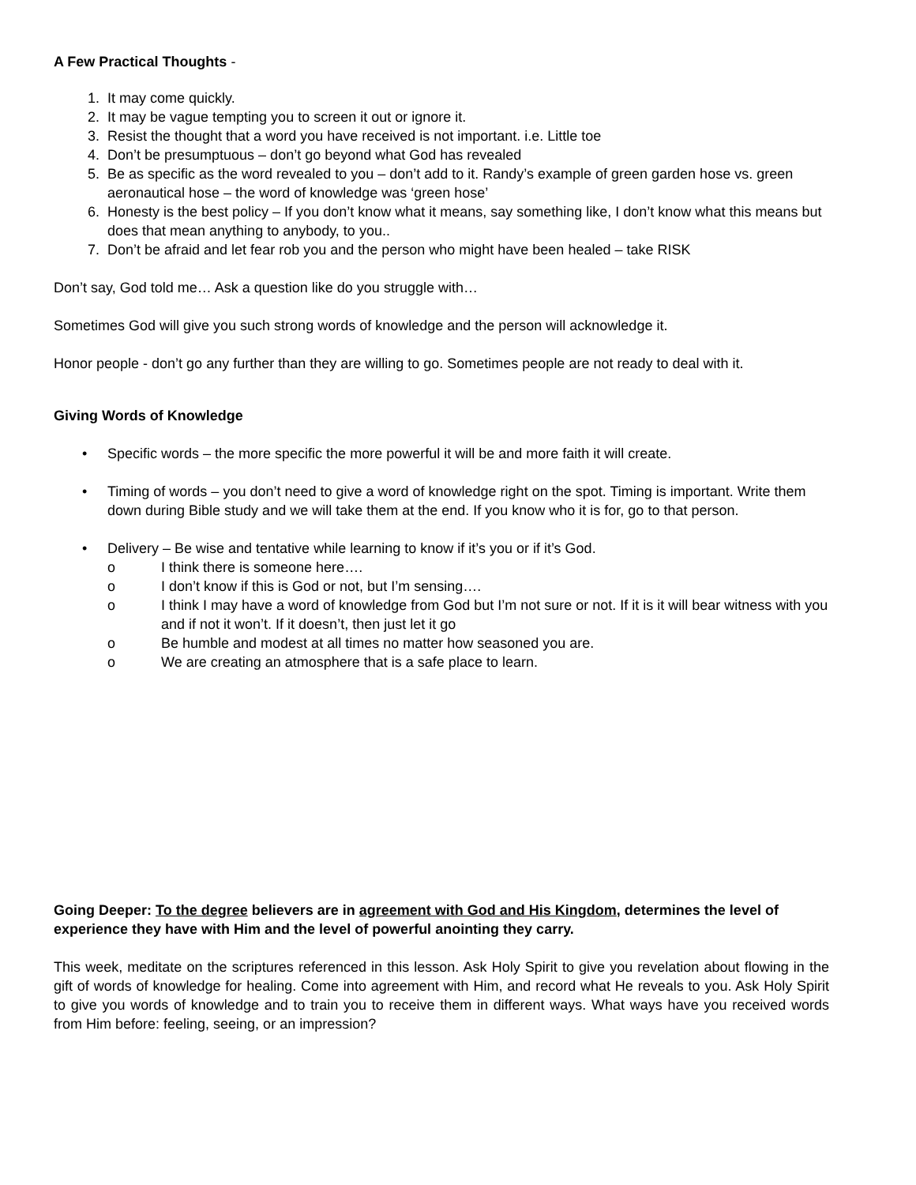A Few Practical Thoughts -
1. It may come quickly.
2. It may be vague tempting you to screen it out or ignore it.
3. Resist the thought that a word you have received is not important. i.e. Little toe
4. Don’t be presumptuous – don’t go beyond what God has revealed
5. Be as specific as the word revealed to you – don’t add to it. Randy’s example of green garden hose vs. green aeronautical hose – the word of knowledge was ‘green hose’
6. Honesty is the best policy – If you don’t know what it means, say something like, I don’t know what this means but does that mean anything to anybody, to you..
7. Don’t be afraid and let fear rob you and the person who might have been healed – take RISK
Don’t say, God told me… Ask a question like do you struggle with…
Sometimes God will give you such strong words of knowledge and the person will acknowledge it.
Honor people - don’t go any further than they are willing to go. Sometimes people are not ready to deal with it.
Giving Words of Knowledge
• Specific words – the more specific the more powerful it will be and more faith it will create.
• Timing of words – you don’t need to give a word of knowledge right on the spot. Timing is important. Write them down during Bible study and we will take them at the end. If you know who it is for, go to that person.
• Delivery – Be wise and tentative while learning to know if it’s you or if it’s God.
o I think there is someone here….
o I don’t know if this is God or not, but I’m sensing….
o I think I may have a word of knowledge from God but I’m not sure or not. If it is it will bear witness with you and if not it won’t. If it doesn’t, then just let it go
o Be humble and modest at all times no matter how seasoned you are.
o We are creating an atmosphere that is a safe place to learn.
Going Deeper: To the degree believers are in agreement with God and His Kingdom, determines the level of experience they have with Him and the level of powerful anointing they carry.
This week, meditate on the scriptures referenced in this lesson. Ask Holy Spirit to give you revelation about flowing in the gift of words of knowledge for healing. Come into agreement with Him, and record what He reveals to you. Ask Holy Spirit to give you words of knowledge and to train you to receive them in different ways. What ways have you received words from Him before: feeling, seeing, or an impression?